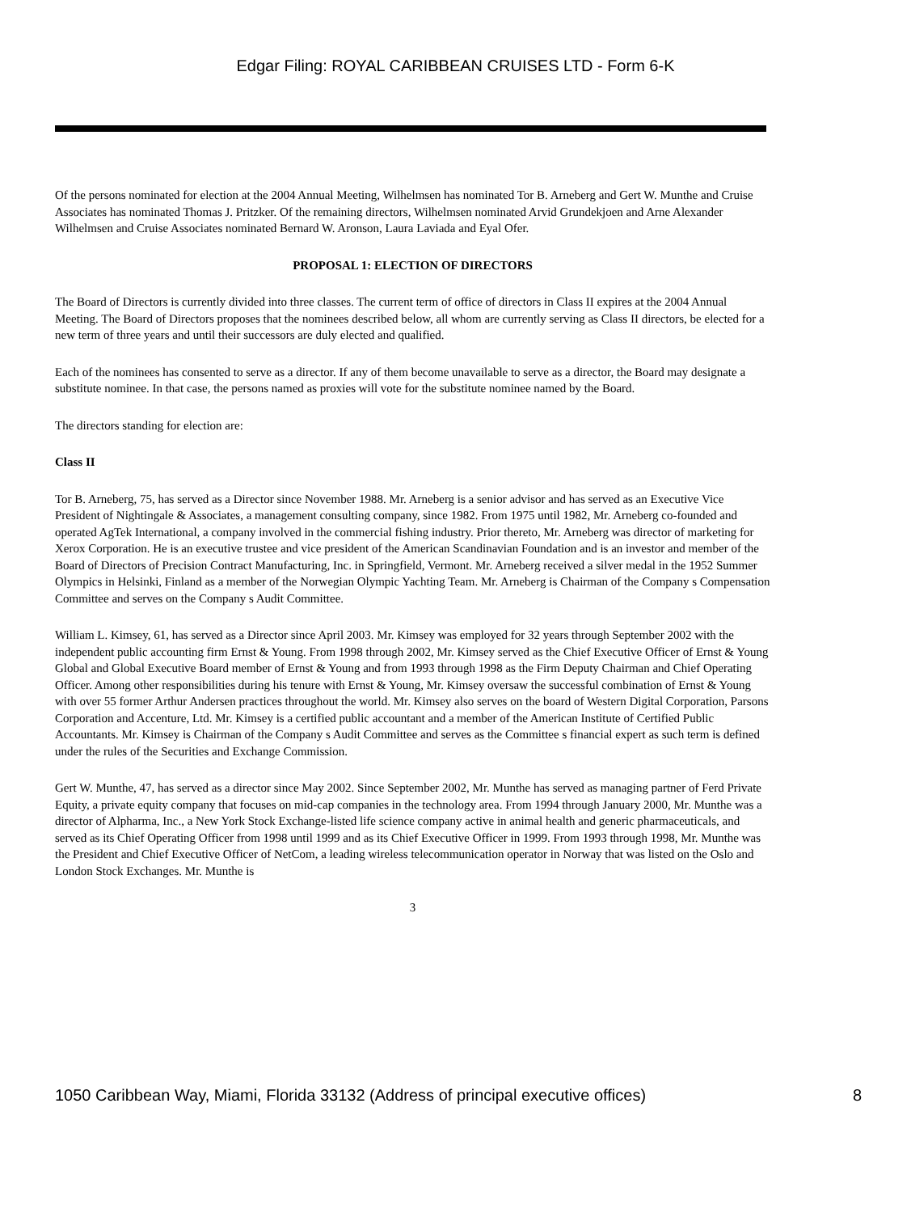Edgar Filing: ROYAL CARIBBEAN CRUISES LTD - Form 6-K
Of the persons nominated for election at the 2004 Annual Meeting, Wilhelmsen has nominated Tor B. Arneberg and Gert W. Munthe and Cruise Associates has nominated Thomas J. Pritzker. Of the remaining directors, Wilhelmsen nominated Arvid Grundekjoen and Arne Alexander Wilhelmsen and Cruise Associates nominated Bernard W. Aronson, Laura Laviada and Eyal Ofer.
PROPOSAL 1: ELECTION OF DIRECTORS
The Board of Directors is currently divided into three classes. The current term of office of directors in Class II expires at the 2004 Annual Meeting. The Board of Directors proposes that the nominees described below, all whom are currently serving as Class II directors, be elected for a new term of three years and until their successors are duly elected and qualified.
Each of the nominees has consented to serve as a director. If any of them become unavailable to serve as a director, the Board may designate a substitute nominee. In that case, the persons named as proxies will vote for the substitute nominee named by the Board.
The directors standing for election are:
Class II
Tor B. Arneberg, 75, has served as a Director since November 1988. Mr. Arneberg is a senior advisor and has served as an Executive Vice President of Nightingale & Associates, a management consulting company, since 1982. From 1975 until 1982, Mr. Arneberg co-founded and operated AgTek International, a company involved in the commercial fishing industry. Prior thereto, Mr. Arneberg was director of marketing for Xerox Corporation. He is an executive trustee and vice president of the American Scandinavian Foundation and is an investor and member of the Board of Directors of Precision Contract Manufacturing, Inc. in Springfield, Vermont. Mr. Arneberg received a silver medal in the 1952 Summer Olympics in Helsinki, Finland as a member of the Norwegian Olympic Yachting Team. Mr. Arneberg is Chairman of the Company s Compensation Committee and serves on the Company s Audit Committee.
William L. Kimsey, 61, has served as a Director since April 2003. Mr. Kimsey was employed for 32 years through September 2002 with the independent public accounting firm Ernst & Young. From 1998 through 2002, Mr. Kimsey served as the Chief Executive Officer of Ernst & Young Global and Global Executive Board member of Ernst & Young and from 1993 through 1998 as the Firm Deputy Chairman and Chief Operating Officer. Among other responsibilities during his tenure with Ernst & Young, Mr. Kimsey oversaw the successful combination of Ernst & Young with over 55 former Arthur Andersen practices throughout the world. Mr. Kimsey also serves on the board of Western Digital Corporation, Parsons Corporation and Accenture, Ltd. Mr. Kimsey is a certified public accountant and a member of the American Institute of Certified Public Accountants. Mr. Kimsey is Chairman of the Company s Audit Committee and serves as the Committee s financial expert as such term is defined under the rules of the Securities and Exchange Commission.
Gert W. Munthe, 47, has served as a director since May 2002. Since September 2002, Mr. Munthe has served as managing partner of Ferd Private Equity, a private equity company that focuses on mid-cap companies in the technology area. From 1994 through January 2000, Mr. Munthe was a director of Alpharma, Inc., a New York Stock Exchange-listed life science company active in animal health and generic pharmaceuticals, and served as its Chief Operating Officer from 1998 until 1999 and as its Chief Executive Officer in 1999. From 1993 through 1998, Mr. Munthe was the President and Chief Executive Officer of NetCom, a leading wireless telecommunication operator in Norway that was listed on the Oslo and London Stock Exchanges. Mr. Munthe is
3
1050 Caribbean Way, Miami, Florida 33132 (Address of principal executive offices) 8